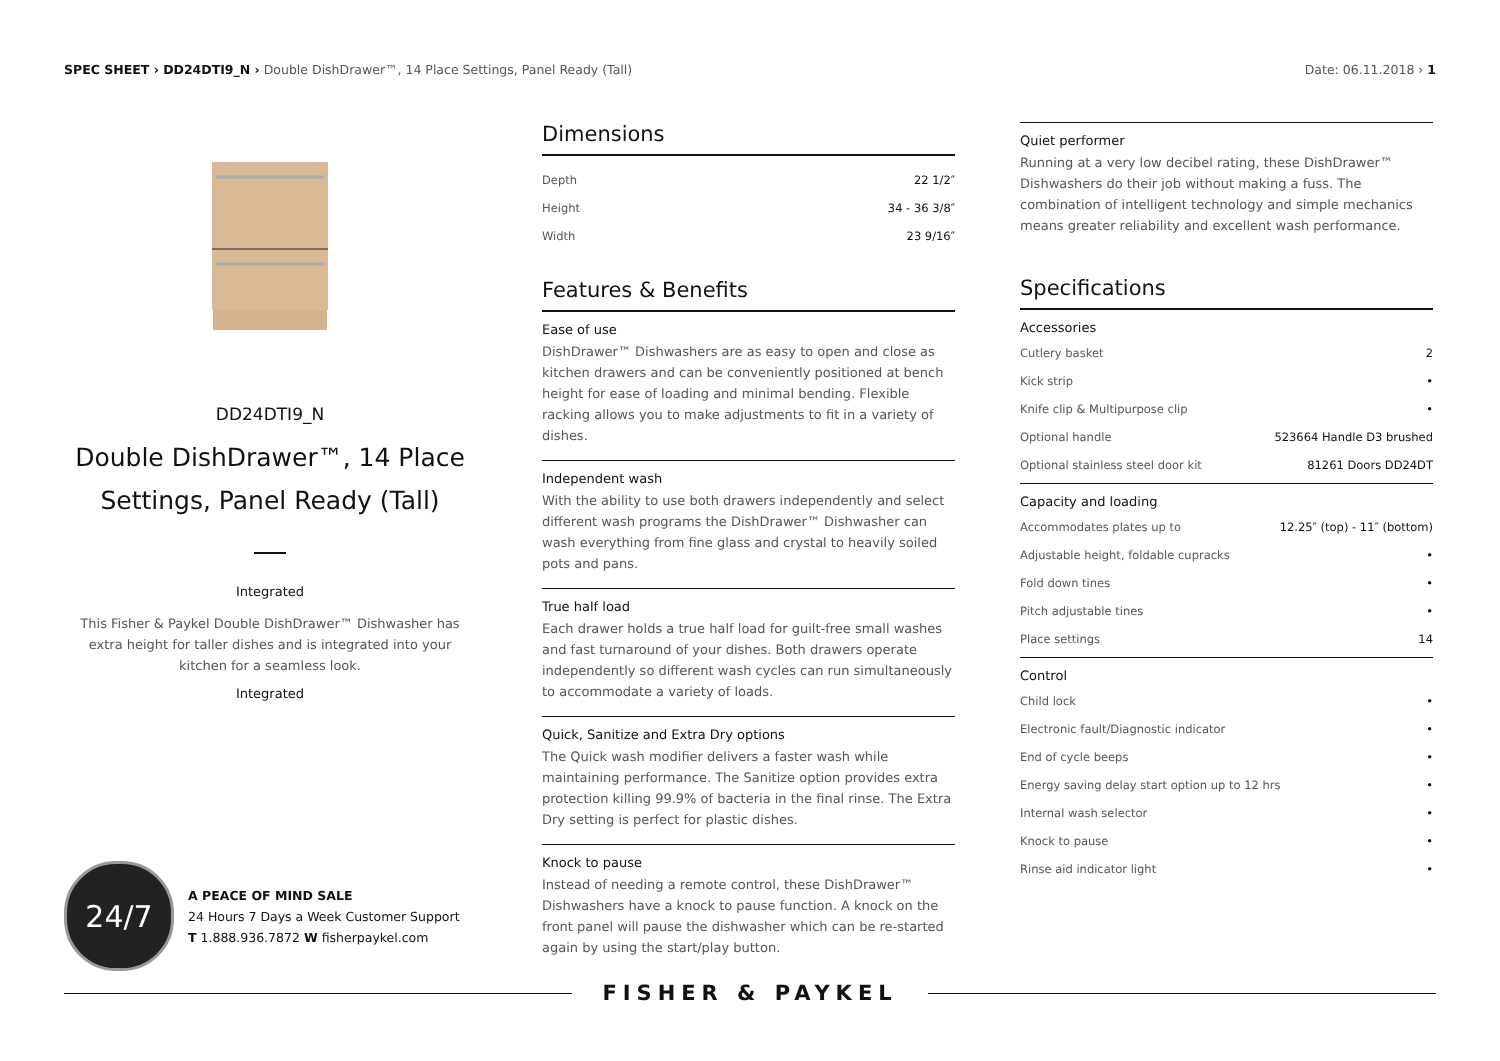SPEC SHEET › DD24DTI9_N › Double DishDrawer™, 14 Place Settings, Panel Ready (Tall)
Date: 06.11.2018 › 1
DD24DTI9_N
Double DishDrawer™, 14 Place Settings, Panel Ready (Tall)
Integrated
This Fisher & Paykel Double DishDrawer™ Dishwasher has extra height for taller dishes and is integrated into your kitchen for a seamless look.
Integrated
24/7
A PEACE OF MIND SALE
24 Hours 7 Days a Week Customer Support
T 1.888.936.7872 W fisherpaykel.com
Dimensions
| Depth | 22 1/2″ |
| Height | 34 - 36 3/8″ |
| Width | 23 9/16″ |
Features & Benefits
Ease of use
DishDrawer™ Dishwashers are as easy to open and close as kitchen drawers and can be conveniently positioned at bench height for ease of loading and minimal bending. Flexible racking allows you to make adjustments to fit in a variety of dishes.
Independent wash
With the ability to use both drawers independently and select different wash programs the DishDrawer™ Dishwasher can wash everything from fine glass and crystal to heavily soiled pots and pans.
True half load
Each drawer holds a true half load for guilt-free small washes and fast turnaround of your dishes. Both drawers operate independently so different wash cycles can run simultaneously to accommodate a variety of loads.
Quick, Sanitize and Extra Dry options
The Quick wash modifier delivers a faster wash while maintaining performance. The Sanitize option provides extra protection killing 99.9% of bacteria in the final rinse. The Extra Dry setting is perfect for plastic dishes.
Knock to pause
Instead of needing a remote control, these DishDrawer™ Dishwashers have a knock to pause function. A knock on the front panel will pause the dishwasher which can be re-started again by using the start/play button.
Quiet performer
Running at a very low decibel rating, these DishDrawer™ Dishwashers do their job without making a fuss. The combination of intelligent technology and simple mechanics means greater reliability and excellent wash performance.
Specifications
Accessories
| Cutlery basket | 2 |
| Kick strip | • |
| Knife clip & Multipurpose clip | • |
| Optional handle | 523664 Handle D3 brushed |
| Optional stainless steel door kit | 81261 Doors DD24DT |
Capacity and loading
| Accommodates plates up to | 12.25″ (top) - 11″ (bottom) |
| Adjustable height, foldable cupracks | • |
| Fold down tines | • |
| Pitch adjustable tines | • |
| Place settings | 14 |
Control
| Child lock | • |
| Electronic fault/Diagnostic indicator | • |
| End of cycle beeps | • |
| Energy saving delay start option up to 12 hrs | • |
| Internal wash selector | • |
| Knock to pause | • |
| Rinse aid indicator light | • |
FISHER & PAYKEL